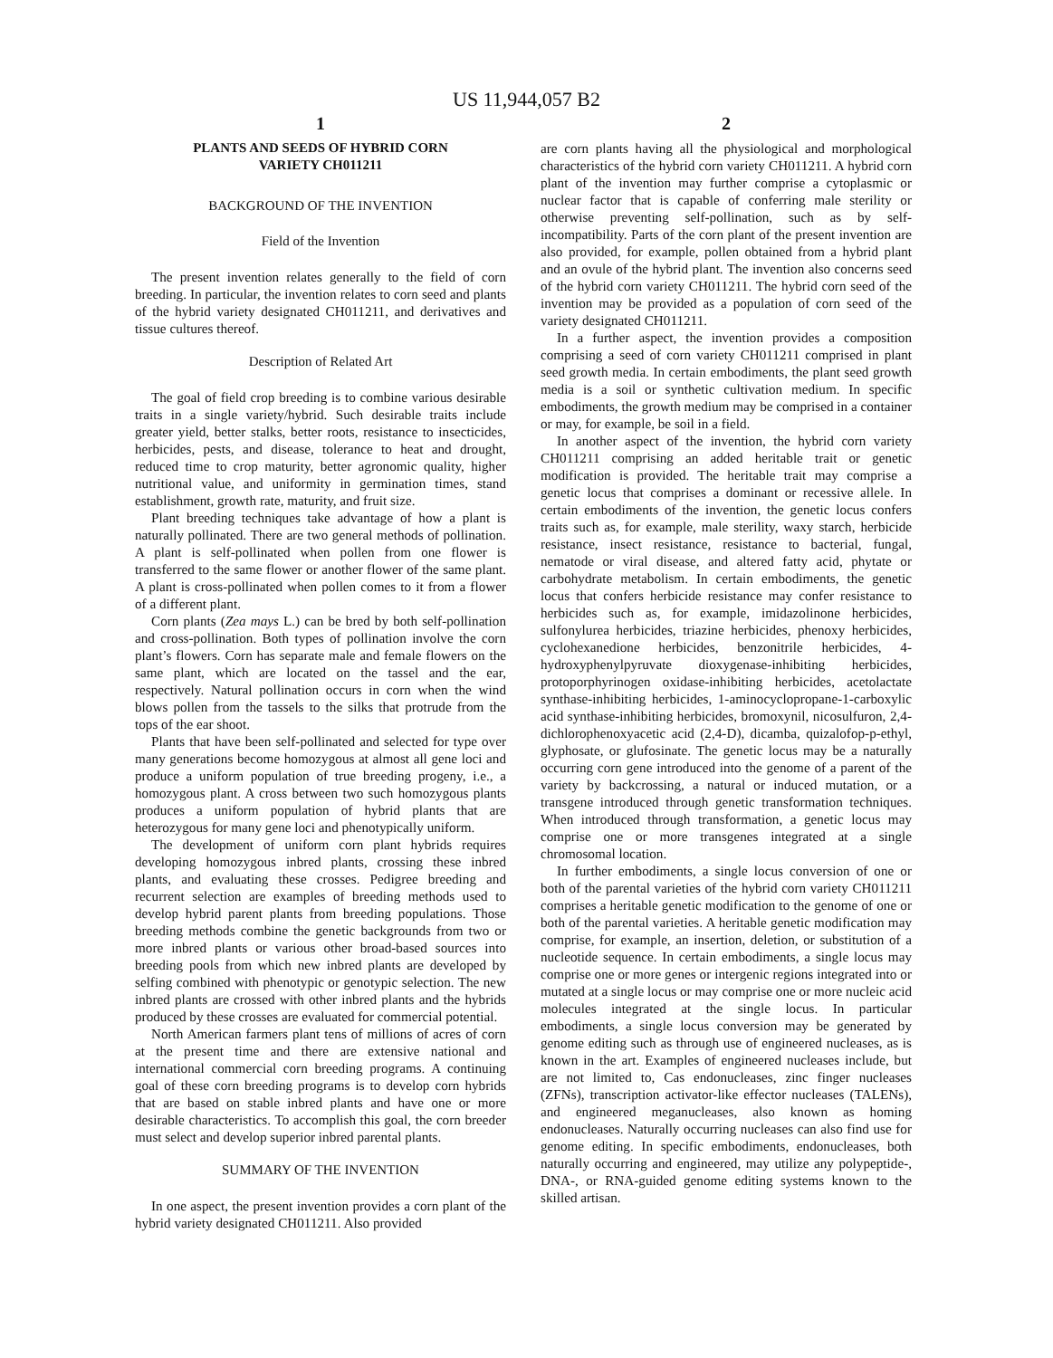US 11,944,057 B2
1
PLANTS AND SEEDS OF HYBRID CORN
VARIETY CH011211
BACKGROUND OF THE INVENTION
Field of the Invention
The present invention relates generally to the field of corn breeding. In particular, the invention relates to corn seed and plants of the hybrid variety designated CH011211, and derivatives and tissue cultures thereof.
Description of Related Art
The goal of field crop breeding is to combine various desirable traits in a single variety/hybrid. Such desirable traits include greater yield, better stalks, better roots, resistance to insecticides, herbicides, pests, and disease, tolerance to heat and drought, reduced time to crop maturity, better agronomic quality, higher nutritional value, and uniformity in germination times, stand establishment, growth rate, maturity, and fruit size.
Plant breeding techniques take advantage of how a plant is naturally pollinated. There are two general methods of pollination. A plant is self-pollinated when pollen from one flower is transferred to the same flower or another flower of the same plant. A plant is cross-pollinated when pollen comes to it from a flower of a different plant.
Corn plants (Zea mays L.) can be bred by both self-pollination and cross-pollination. Both types of pollination involve the corn plant’s flowers. Corn has separate male and female flowers on the same plant, which are located on the tassel and the ear, respectively. Natural pollination occurs in corn when the wind blows pollen from the tassels to the silks that protrude from the tops of the ear shoot.
Plants that have been self-pollinated and selected for type over many generations become homozygous at almost all gene loci and produce a uniform population of true breeding progeny, i.e., a homozygous plant. A cross between two such homozygous plants produces a uniform population of hybrid plants that are heterozygous for many gene loci and phenotypically uniform.
The development of uniform corn plant hybrids requires developing homozygous inbred plants, crossing these inbred plants, and evaluating these crosses. Pedigree breeding and recurrent selection are examples of breeding methods used to develop hybrid parent plants from breeding populations. Those breeding methods combine the genetic backgrounds from two or more inbred plants or various other broad-based sources into breeding pools from which new inbred plants are developed by selfing combined with phenotypic or genotypic selection. The new inbred plants are crossed with other inbred plants and the hybrids produced by these crosses are evaluated for commercial potential.
North American farmers plant tens of millions of acres of corn at the present time and there are extensive national and international commercial corn breeding programs. A continuing goal of these corn breeding programs is to develop corn hybrids that are based on stable inbred plants and have one or more desirable characteristics. To accomplish this goal, the corn breeder must select and develop superior inbred parental plants.
SUMMARY OF THE INVENTION
In one aspect, the present invention provides a corn plant of the hybrid variety designated CH011211. Also provided
2
are corn plants having all the physiological and morphological characteristics of the hybrid corn variety CH011211. A hybrid corn plant of the invention may further comprise a cytoplasmic or nuclear factor that is capable of conferring male sterility or otherwise preventing self-pollination, such as by self-incompatibility. Parts of the corn plant of the present invention are also provided, for example, pollen obtained from a hybrid plant and an ovule of the hybrid plant. The invention also concerns seed of the hybrid corn variety CH011211. The hybrid corn seed of the invention may be provided as a population of corn seed of the variety designated CH011211.
In a further aspect, the invention provides a composition comprising a seed of corn variety CH011211 comprised in plant seed growth media. In certain embodiments, the plant seed growth media is a soil or synthetic cultivation medium. In specific embodiments, the growth medium may be comprised in a container or may, for example, be soil in a field.
In another aspect of the invention, the hybrid corn variety CH011211 comprising an added heritable trait or genetic modification is provided. The heritable trait may comprise a genetic locus that comprises a dominant or recessive allele. In certain embodiments of the invention, the genetic locus confers traits such as, for example, male sterility, waxy starch, herbicide resistance, insect resistance, resistance to bacterial, fungal, nematode or viral disease, and altered fatty acid, phytate or carbohydrate metabolism. In certain embodiments, the genetic locus that confers herbicide resistance may confer resistance to herbicides such as, for example, imidazolinone herbicides, sulfonylurea herbicides, triazine herbicides, phenoxy herbicides, cyclohexanedione herbicides, benzonitrile herbicides, 4-hydroxyphenylpyruvate dioxygenase-inhibiting herbicides, protoporphyrinogen oxidase-inhibiting herbicides, acetolactate synthase-inhibiting herbicides, 1-aminocyclopropane-1-carboxylic acid synthase-inhibiting herbicides, bromoxynil, nicosulfuron, 2,4-dichlorophenoxyacetic acid (2,4-D), dicamba, quizalofop-p-ethyl, glyphosate, or glufosinate. The genetic locus may be a naturally occurring corn gene introduced into the genome of a parent of the variety by backcrossing, a natural or induced mutation, or a transgene introduced through genetic transformation techniques. When introduced through transformation, a genetic locus may comprise one or more transgenes integrated at a single chromosomal location.
In further embodiments, a single locus conversion of one or both of the parental varieties of the hybrid corn variety CH011211 comprises a heritable genetic modification to the genome of one or both of the parental varieties. A heritable genetic modification may comprise, for example, an insertion, deletion, or substitution of a nucleotide sequence. In certain embodiments, a single locus may comprise one or more genes or intergenic regions integrated into or mutated at a single locus or may comprise one or more nucleic acid molecules integrated at the single locus. In particular embodiments, a single locus conversion may be generated by genome editing such as through use of engineered nucleases, as is known in the art. Examples of engineered nucleases include, but are not limited to, Cas endonucleases, zinc finger nucleases (ZFNs), transcription activator-like effector nucleases (TALENs), and engineered meganucleases, also known as homing endonucleases. Naturally occurring nucleases can also find use for genome editing. In specific embodiments, endonucleases, both naturally occurring and engineered, may utilize any polypeptide-, DNA-, or RNA-guided genome editing systems known to the skilled artisan.